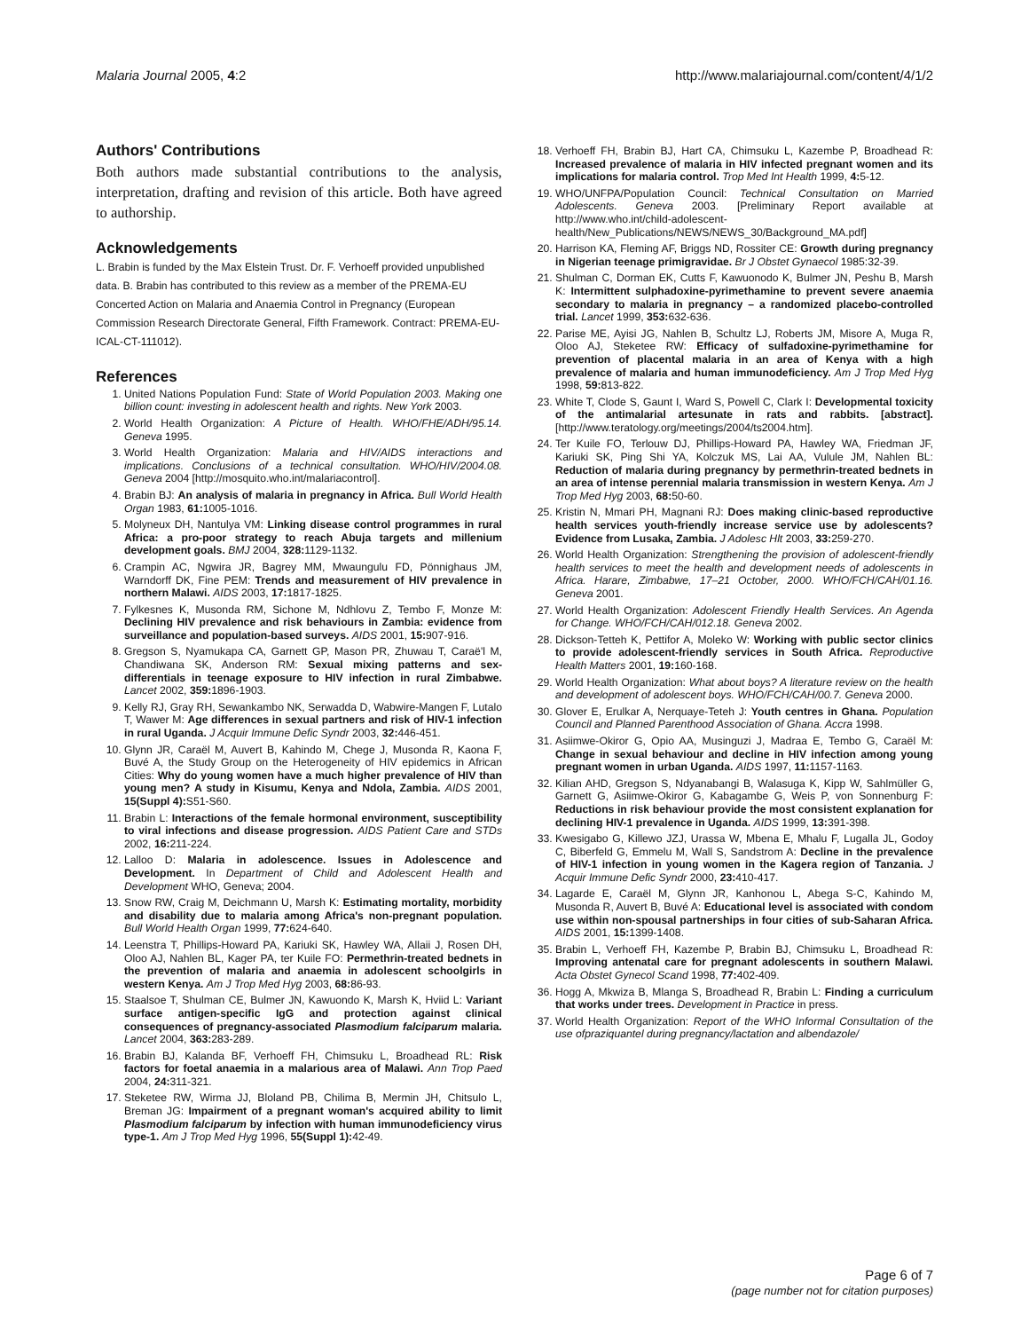Malaria Journal 2005, 4:2 http://www.malariajournal.com/content/4/1/2
Authors' Contributions
Both authors made substantial contributions to the analysis, interpretation, drafting and revision of this article. Both have agreed to authorship.
Acknowledgements
L. Brabin is funded by the Max Elstein Trust. Dr. F. Verhoeff provided unpublished data. B. Brabin has contributed to this review as a member of the PREMA-EU Concerted Action on Malaria and Anaemia Control in Pregnancy (European Commission Research Directorate General, Fifth Framework. Contract: PREMA-EU-ICAL-CT-111012).
References
1. United Nations Population Fund: State of World Population 2003. Making one billion count: investing in adolescent health and rights. New York 2003.
2. World Health Organization: A Picture of Health. WHO/FHE/ADH/95.14. Geneva 1995.
3. World Health Organization: Malaria and HIV/AIDS interactions and implications. Conclusions of a technical consultation. WHO/HIV/2004.08. Geneva 2004 [http://mosquito.who.int/malariacontrol].
4. Brabin BJ: An analysis of malaria in pregnancy in Africa. Bull World Health Organ 1983, 61: 1005-1016.
5. Molyneux DH, Nantulya VM: Linking disease control programmes in rural Africa: a pro-poor strategy to reach Abuja targets and millenium development goals. BMJ 2004, 328: 1129-1132.
6. Crampin AC, Ngwira JR, Bagrey MM, Mwaungulu FD, Pönnighaus JM, Warndorff DK, Fine PEM: Trends and measurement of HIV prevalence in northern Malawi. AIDS 2003, 17: 1817-1825.
7. Fylkesnes K, Musonda RM, Sichone M, Ndhlovu Z, Tembo F, Monze M: Declining HIV prevalence and risk behaviours in Zambia: evidence from surveillance and population-based surveys. AIDS 2001, 15: 907-916.
8. Gregson S, Nyamukapa CA, Garnett GP, Mason PR, Zhuwau T, Caraë'l M, Chandiwana SK, Anderson RM: Sexual mixing patterns and sex-differentials in teenage exposure to HIV infection in rural Zimbabwe. Lancet 2002, 359: 1896-1903.
9. Kelly RJ, Gray RH, Sewankambo NK, Serwadda D, Wabwire-Mangen F, Lutalo T, Wawer M: Age differences in sexual partners and risk of HIV-1 infection in rural Uganda. J Acquir Immune Defic Syndr 2003, 32: 446-451.
10. Glynn JR, Caraël M, Auvert B, Kahindo M, Chege J, Musonda R, Kaona F, Buvé A, the Study Group on the Heterogeneity of HIV epidemics in African Cities: Why do young women have a much higher prevalence of HIV than young men? A study in Kisumu, Kenya and Ndola, Zambia. AIDS 2001, 15(Suppl 4): S51-S60.
11. Brabin L: Interactions of the female hormonal environment, susceptibility to viral infections and disease progression. AIDS Patient Care and STDs 2002, 16: 211-224.
12. Lalloo D: Malaria in adolescence. Issues in Adolescence and Development. In Department of Child and Adolescent Health and Development WHO, Geneva; 2004.
13. Snow RW, Craig M, Deichmann U, Marsh K: Estimating mortality, morbidity and disability due to malaria among Africa's non-pregnant population. Bull World Health Organ 1999, 77: 624-640.
14. Leenstra T, Phillips-Howard PA, Kariuki SK, Hawley WA, Allaii J, Rosen DH, Oloo AJ, Nahlen BL, Kager PA, ter Kuile FO: Permethrin-treated bednets in the prevention of malaria and anaemia in adolescent schoolgirls in western Kenya. Am J Trop Med Hyg 2003, 68: 86-93.
15. Staalsoe T, Shulman CE, Bulmer JN, Kawuondo K, Marsh K, Hviid L: Variant surface antigen-specific IgG and protection against clinical consequences of pregnancy-associated Plasmodium falciparum malaria. Lancet 2004, 363: 283-289.
16. Brabin BJ, Kalanda BF, Verhoeff FH, Chimsuku L, Broadhead RL: Risk factors for foetal anaemia in a malarious area of Malawi. Ann Trop Paed 2004, 24: 311-321.
17. Steketee RW, Wirma JJ, Bloland PB, Chilima B, Mermin JH, Chitsulo L, Breman JG: Impairment of a pregnant woman's acquired ability to limit Plasmodium falciparum by infection with human immunodeficiency virus type-1. Am J Trop Med Hyg 1996, 55(Suppl 1): 42-49.
18. Verhoeff FH, Brabin BJ, Hart CA, Chimsuku L, Kazembe P, Broadhead R: Increased prevalence of malaria in HIV infected pregnant women and its implications for malaria control. Trop Med Int Health 1999, 4: 5-12.
19. WHO/UNFPA/Population Council: Technical Consultation on Married Adolescents. Geneva 2003. [Preliminary Report available at http://www.who.int/child-adolescent-health/New_Publications/NEWS/NEWS_30/Background_MA.pdf]
20. Harrison KA, Fleming AF, Briggs ND, Rossiter CE: Growth during pregnancy in Nigerian teenage primigravidae. Br J Obstet Gynaecol 1985:32-39.
21. Shulman C, Dorman EK, Cutts F, Kawuonodo K, Bulmer JN, Peshu B, Marsh K: Intermittent sulphadoxine-pyrimethamine to prevent severe anaemia secondary to malaria in pregnancy – a randomized placebo-controlled trial. Lancet 1999, 353: 632-636.
22. Parise ME, Ayisi JG, Nahlen B, Schultz LJ, Roberts JM, Misore A, Muga R, Oloo AJ, Steketee RW: Efficacy of sulfadoxine-pyrimethamine for prevention of placental malaria in an area of Kenya with a high prevalence of malaria and human immunodeficiency. Am J Trop Med Hyg 1998, 59: 813-822.
23. White T, Clode S, Gaunt I, Ward S, Powell C, Clark I: Developmental toxicity of the antimalarial artesunate in rats and rabbits. [abstract]. [http://www.teratology.org/meetings/2004/ts2004.htm].
24. Ter Kuile FO, Terlouw DJ, Phillips-Howard PA, Hawley WA, Friedman JF, Kariuki SK, Ping Shi YA, Kolczuk MS, Lai AA, Vulule JM, Nahlen BL: Reduction of malaria during pregnancy by permethrin-treated bednets in an area of intense perennial malaria transmission in western Kenya. Am J Trop Med Hyg 2003, 68: 50-60.
25. Kristin N, Mmari PH, Magnani RJ: Does making clinic-based reproductive health services youth-friendly increase service use by adolescents? Evidence from Lusaka, Zambia. J Adolesc Hlt 2003, 33: 259-270.
26. World Health Organization: Strengthening the provision of adolescent-friendly health services to meet the health and development needs of adolescents in Africa. Harare, Zimbabwe, 17–21 October, 2000. WHO/FCH/CAH/01.16. Geneva 2001.
27. World Health Organization: Adolescent Friendly Health Services. An Agenda for Change. WHO/FCH/CAH/012.18. Geneva 2002.
28. Dickson-Tetteh K, Pettifor A, Moleko W: Working with public sector clinics to provide adolescent-friendly services in South Africa. Reproductive Health Matters 2001, 19: 160-168.
29. World Health Organization: What about boys? A literature review on the health and development of adolescent boys. WHO/FCH/CAH/00.7. Geneva 2000.
30. Glover E, Erulkar A, Nerquaye-Teteh J: Youth centres in Ghana. Population Council and Planned Parenthood Association of Ghana. Accra 1998.
31. Asiimwe-Okiror G, Opio AA, Musinguzi J, Madraa E, Tembo G, Caraël M: Change in sexual behaviour and decline in HIV infection among young pregnant women in urban Uganda. AIDS 1997, 11: 1157-1163.
32. Kilian AHD, Gregson S, Ndyanabangi B, Walasuga K, Kipp W, Sahlmüller G, Garnett G, Asiimwe-Okiror G, Kabagambe G, Weis P, von Sonnenburg F: Reductions in risk behaviour provide the most consistent explanation for declining HIV-1 prevalence in Uganda. AIDS 1999, 13: 391-398.
33. Kwesigabo G, Killewo JZJ, Urassa W, Mbena E, Mhalu F, Lugalla JL, Godoy C, Biberfeld G, Emmelu M, Wall S, Sandstrom A: Decline in the prevalence of HIV-1 infection in young women in the Kagera region of Tanzania. J Acquir Immune Defic Syndr 2000, 23: 410-417.
34. Lagarde E, Caraël M, Glynn JR, Kanhonou L, Abega S-C, Kahindo M, Musonda R, Auvert B, Buvé A: Educational level is associated with condom use within non-spousal partnerships in four cities of sub-Saharan Africa. AIDS 2001, 15: 1399-1408.
35. Brabin L, Verhoeff FH, Kazembe P, Brabin BJ, Chimsuku L, Broadhead R: Improving antenatal care for pregnant adolescents in southern Malawi. Acta Obstet Gynecol Scand 1998, 77: 402-409.
36. Hogg A, Mkwiza B, Mlanga S, Broadhead R, Brabin L: Finding a curriculum that works under trees. Development in Practice in press.
37. World Health Organization: Report of the WHO Informal Consultation of the use ofpraziquantel during pregnancy/lactation and albendazole/
Page 6 of 7
(page number not for citation purposes)